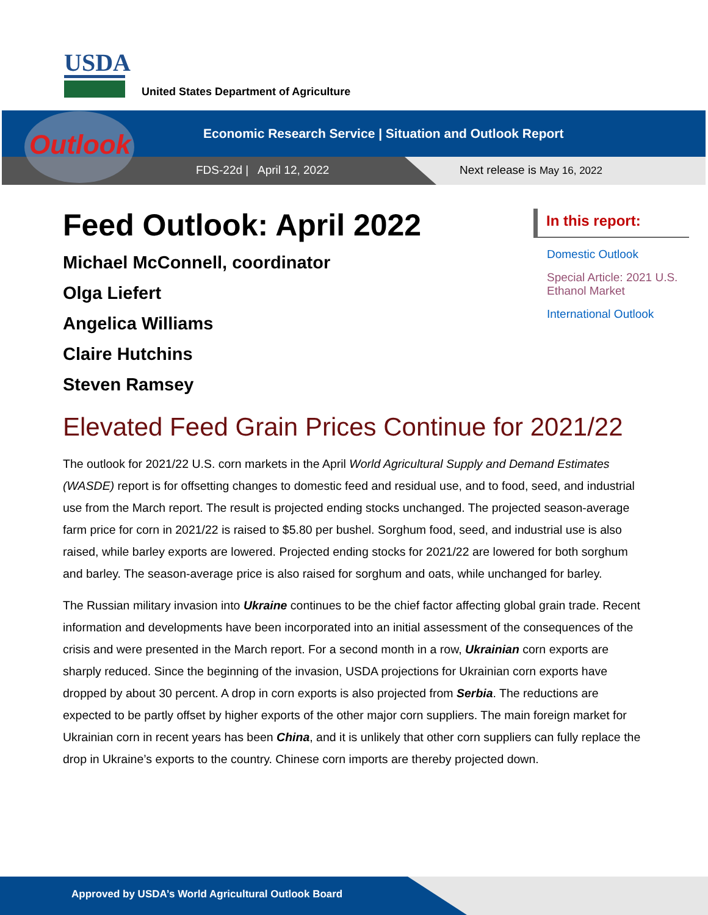USDA
United States Department of Agriculture
Outlook
Economic Research Service | Situation and Outlook Report
FDS-22d | April 12, 2022 Next release is May 16, 2022
Feed Outlook: April 2022
Michael McConnell, coordinator
Olga Liefert
Angelica Williams
Claire Hutchins
Steven Ramsey
In this report:
Domestic Outlook
Special Article: 2021 U.S. Ethanol Market
International Outlook
Elevated Feed Grain Prices Continue for 2021/22
The outlook for 2021/22 U.S. corn markets in the April World Agricultural Supply and Demand Estimates (WASDE) report is for offsetting changes to domestic feed and residual use, and to food, seed, and industrial use from the March report. The result is projected ending stocks unchanged. The projected season-average farm price for corn in 2021/22 is raised to $5.80 per bushel. Sorghum food, seed, and industrial use is also raised, while barley exports are lowered. Projected ending stocks for 2021/22 are lowered for both sorghum and barley. The season-average price is also raised for sorghum and oats, while unchanged for barley.
The Russian military invasion into Ukraine continues to be the chief factor affecting global grain trade. Recent information and developments have been incorporated into an initial assessment of the consequences of the crisis and were presented in the March report. For a second month in a row, Ukrainian corn exports are sharply reduced. Since the beginning of the invasion, USDA projections for Ukrainian corn exports have dropped by about 30 percent. A drop in corn exports is also projected from Serbia. The reductions are expected to be partly offset by higher exports of the other major corn suppliers. The main foreign market for Ukrainian corn in recent years has been China, and it is unlikely that other corn suppliers can fully replace the drop in Ukraine’s exports to the country. Chinese corn imports are thereby projected down.
Approved by USDA’s World Agricultural Outlook Board